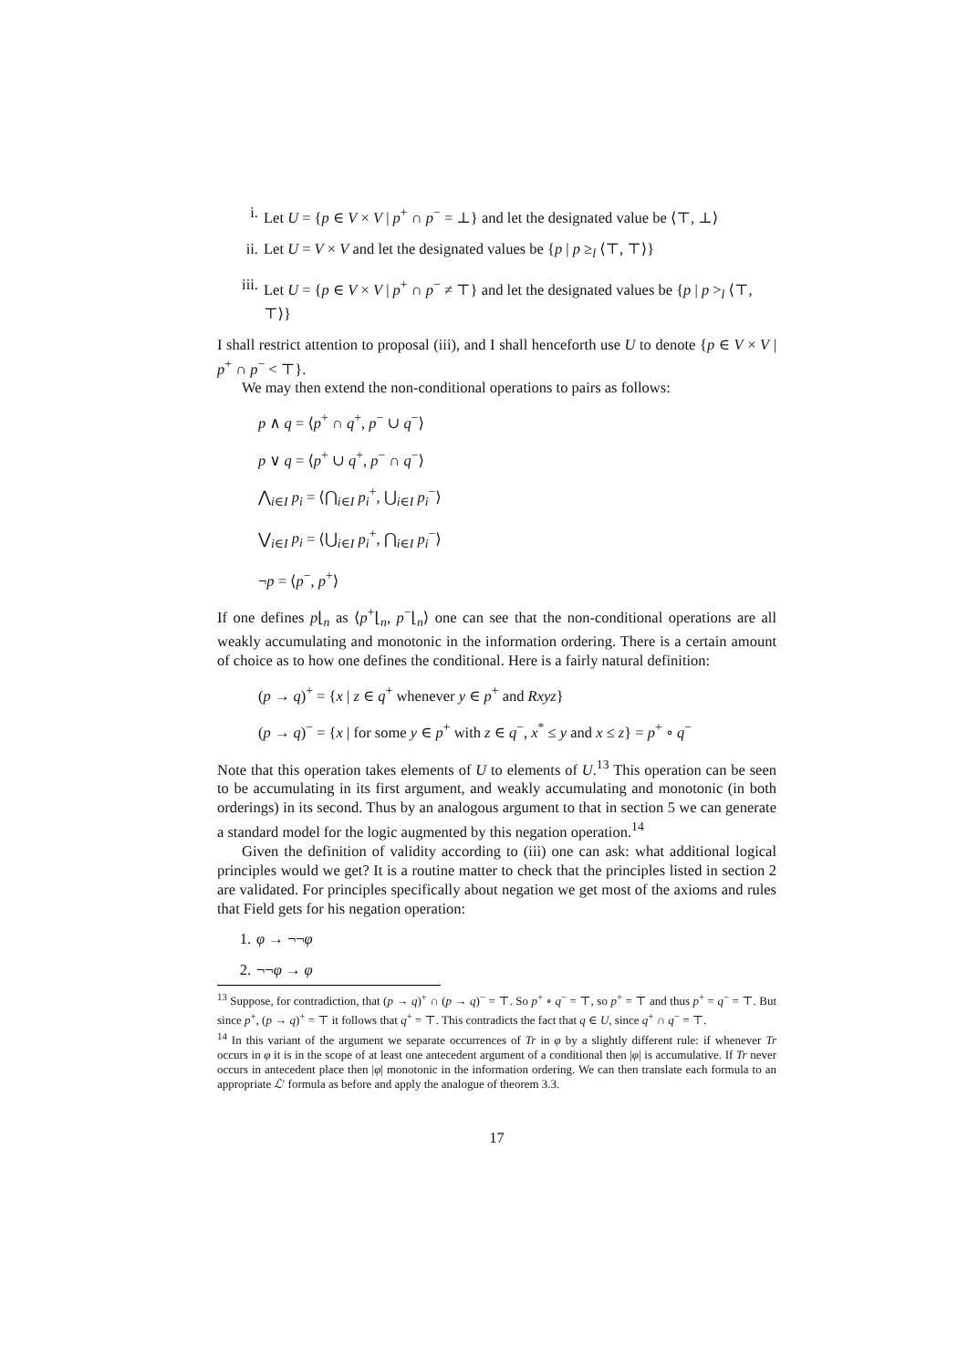i. Let U = {p ∈ V × V | p<sup>+</sup> ∩ p<sup>−</sup> = ⊥} and let the designated value be ⟨⊤, ⊥⟩
ii. Let U = V × V and let the designated values be {p | p ≥<sub>l</sub> ⟨⊤, ⊤⟩}
iii. Let U = {p ∈ V × V | p<sup>+</sup> ∩ p<sup>−</sup> ≠ ⊤} and let the designated values be {p | p ><sub>l</sub> ⟨⊤, ⊤⟩}
I shall restrict attention to proposal (iii), and I shall henceforth use U to denote {p ∈ V × V | p<sup>+</sup> ∩ p<sup>−</sup> < ⊤}.
We may then extend the non-conditional operations to pairs as follows:
p ∧ q = ⟨p<sup>+</sup> ∩ q<sup>+</sup>, p<sup>−</sup> ∪ q<sup>−</sup>⟩
p ∨ q = ⟨p<sup>+</sup> ∪ q<sup>+</sup>, p<sup>−</sup> ∩ q<sup>−</sup>⟩
⋀<sub>i∈I</sub> p<sub>i</sub> = ⟨⋂<sub>i∈I</sub> p<sub>i</sub><sup>+</sup>, ⋃<sub>i∈I</sub> p<sub>i</sub><sup>−</sup>⟩
⋁<sub>i∈I</sub> p<sub>i</sub> = ⟨⋃<sub>i∈I</sub> p<sub>i</sub><sup>+</sup>, ⋂<sub>i∈I</sub> p<sub>i</sub><sup>−</sup>⟩
¬p = ⟨p<sup>−</sup>, p<sup>+</sup>⟩
If one defines p⌊<sub>n</sub> as ⟨p<sup>+</sup>⌊<sub>n</sub>, p<sup>−</sup>⌊<sub>n</sub>⟩ one can see that the non-conditional operations are all weakly accumulating and monotonic in the information ordering. There is a certain amount of choice as to how one defines the conditional. Here is a fairly natural definition:
(p → q)<sup>+</sup> = {x | z ∈ q<sup>+</sup> whenever y ∈ p<sup>+</sup> and Rxyz}
(p → q)<sup>−</sup> = {x | for some y ∈ p<sup>+</sup> with z ∈ q<sup>−</sup>, x<sup>*</sup> ≤ y and x ≤ z} = p<sup>+</sup> ∘ q<sup>−</sup>
Note that this operation takes elements of U to elements of U.<sup>13</sup> This operation can be seen to be accumulating in its first argument, and weakly accumulating and monotonic (in both orderings) in its second. Thus by an analogous argument to that in section 5 we can generate a standard model for the logic augmented by this negation operation.<sup>14</sup>
Given the definition of validity according to (iii) one can ask: what additional logical principles would we get? It is a routine matter to check that the principles listed in section 2 are validated. For principles specifically about negation we get most of the axioms and rules that Field gets for his negation operation:
1. φ → ¬¬φ
2. ¬¬φ → φ
<sup>13</sup> Suppose, for contradiction, that (p → q)<sup>+</sup> ∩ (p → q)<sup>−</sup> = ⊤. So p<sup>+</sup> ∘ q<sup>−</sup> = ⊤, so p<sup>+</sup> = ⊤ and thus p<sup>+</sup> = q<sup>−</sup> = ⊤. But since p<sup>+</sup>, (p → q)<sup>+</sup> = ⊤ it follows that q<sup>+</sup> = ⊤. This contradicts the fact that q ∈ U, since q<sup>+</sup> ∩ q<sup>−</sup> = ⊤.
<sup>14</sup> In this variant of the argument we separate occurrences of Tr in φ by a slightly different rule: if whenever Tr occurs in φ it is in the scope of at least one antecedent argument of a conditional then |φ| is accumulative. If Tr never occurs in antecedent place then |φ| monotonic in the information ordering. We can then translate each formula to an appropriate ℒ′ formula as before and apply the analogue of theorem 3.3.
17